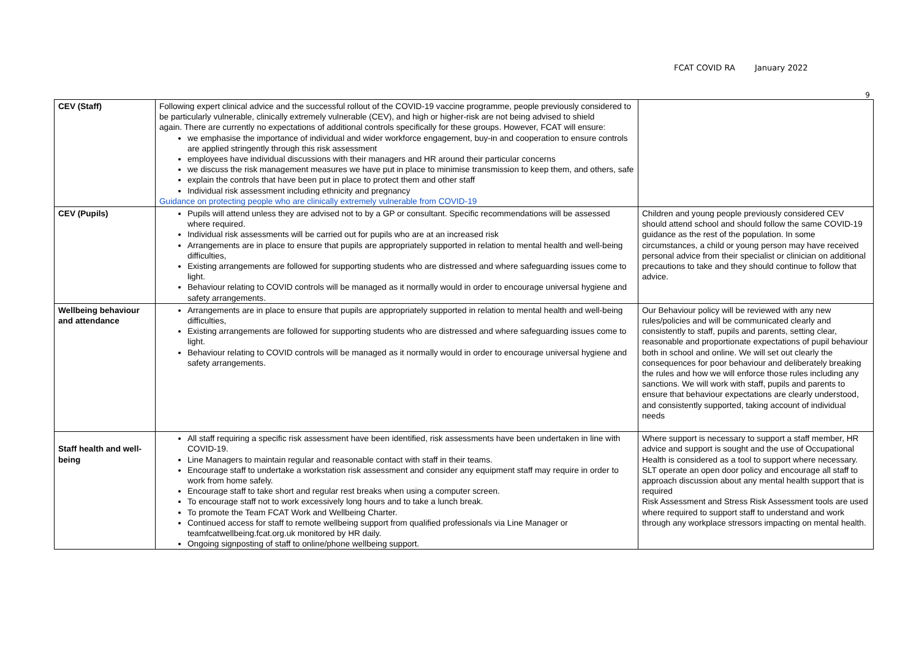FCAT COVID RA January 2022
9
| CEV (Staff) | Following expert clinical advice and the successful rollout of the COVID-19 vaccine programme, people previously considered to be particularly vulnerable, clinically extremely vulnerable (CEV), and high or higher-risk are not being advised to shield again. There are currently no expectations of additional controls specifically for these groups. However, FCAT will ensure: we emphasise the importance of individual and wider workforce engagement, buy-in and cooperation to ensure controls are applied stringently through this risk assessment employees have individual discussions with their managers and HR around their particular concerns we discuss the risk management measures we have put in place to minimise transmission to keep them, and others, safe explain the controls that have been put in place to protect them and other staff Individual risk assessment including ethnicity and pregnancy Guidance on protecting people who are clinically extremely vulnerable from COVID-19 | |
| CEV (Pupils) | Pupils will attend unless they are advised not to by a GP or consultant. Specific recommendations will be assessed where required. Individual risk assessments will be carried out for pupils who are at an increased risk Arrangements are in place to ensure that pupils are appropriately supported in relation to mental health and well-being difficulties, Existing arrangements are followed for supporting students who are distressed and where safeguarding issues come to light. Behaviour relating to COVID controls will be managed as it normally would in order to encourage universal hygiene and safety arrangements. | Children and young people previously considered CEV should attend school and should follow the same COVID-19 guidance as the rest of the population. In some circumstances, a child or young person may have received personal advice from their specialist or clinician on additional precautions to take and they should continue to follow that advice. |
| Wellbeing behaviour and attendance | Arrangements are in place to ensure that pupils are appropriately supported in relation to mental health and well-being difficulties, Existing arrangements are followed for supporting students who are distressed and where safeguarding issues come to light. Behaviour relating to COVID controls will be managed as it normally would in order to encourage universal hygiene and safety arrangements. | Our Behaviour policy will be reviewed with any new rules/policies and will be communicated clearly and consistently to staff, pupils and parents, setting clear, reasonable and proportionate expectations of pupil behaviour both in school and online. We will set out clearly the consequences for poor behaviour and deliberately breaking the rules and how we will enforce those rules including any sanctions. We will work with staff, pupils and parents to ensure that behaviour expectations are clearly understood, and consistently supported, taking account of individual needs |
| Staff health and well-being | All staff requiring a specific risk assessment have been identified, risk assessments have been undertaken in line with COVID-19. Line Managers to maintain regular and reasonable contact with staff in their teams. Encourage staff to undertake a workstation risk assessment and consider any equipment staff may require in order to work from home safely. Encourage staff to take short and regular rest breaks when using a computer screen. To encourage staff not to work excessively long hours and to take a lunch break. To promote the Team FCAT Work and Wellbeing Charter. Continued access for staff to remote wellbeing support from qualified professionals via Line Manager or teamfcatwellbeing.fcat.org.uk monitored by HR daily. Ongoing signposting of staff to online/phone wellbeing support. | Where support is necessary to support a staff member, HR advice and support is sought and the use of Occupational Health is considered as a tool to support where necessary. SLT operate an open door policy and encourage all staff to approach discussion about any mental health support that is required Risk Assessment and Stress Risk Assessment tools are used where required to support staff to understand and work through any workplace stressors impacting on mental health. |